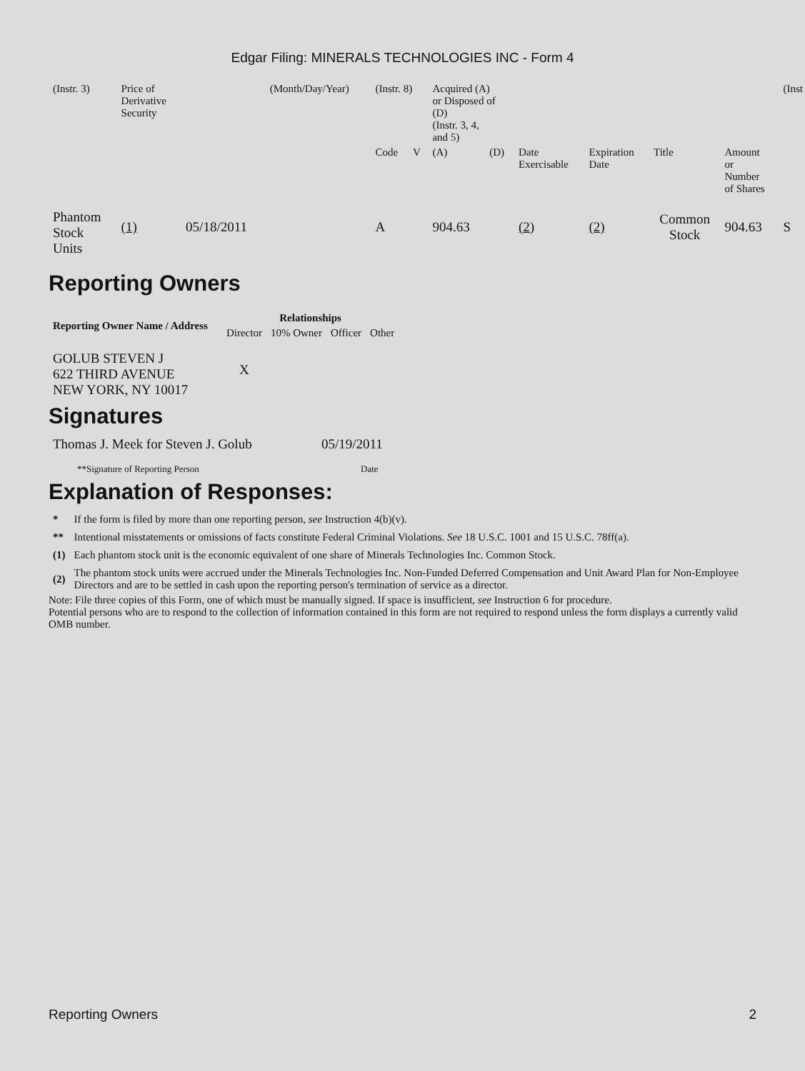Edgar Filing: MINERALS TECHNOLOGIES INC - Form 4
| (Instr. 3) | Price of Derivative Security | | (Month/Day/Year) | (Instr. 8) | | Acquired (A) or Disposed of (D) (Instr. 3, 4, and 5) | | | | | | (Inst |
| | | | | Code | V | (A) | (D) | Date Exercisable | Expiration Date | Title | Amount or Number of Shares | |
| Phantom Stock Units | (1) | 05/18/2011 | | A | | 904.63 | | (2) | (2) | Common Stock | 904.63 | S |
Reporting Owners
| Reporting Owner Name / Address | Relationships | | | |
| --- | --- | --- | --- | --- |
| | Director | 10% Owner | Officer | Other |
| GOLUB STEVEN J 622 THIRD AVENUE NEW YORK, NY 10017 | X | | | |
Signatures
| Thomas J. Meek for Steven J. Golub | 05/19/2011 |
| **Signature of Reporting Person | Date |
Explanation of Responses:
| * | If the form is filed by more than one reporting person, see Instruction 4(b)(v). |
| ** | Intentional misstatements or omissions of facts constitute Federal Criminal Violations. See 18 U.S.C. 1001 and 15 U.S.C. 78ff(a). |
| (1) | Each phantom stock unit is the economic equivalent of one share of Minerals Technologies Inc. Common Stock. |
| (2) | The phantom stock units were accrued under the Minerals Technologies Inc. Non-Funded Deferred Compensation and Unit Award Plan for Non-Employee Directors and are to be settled in cash upon the reporting person's termination of service as a director. |
Note: File three copies of this Form, one of which must be manually signed. If space is insufficient, see Instruction 6 for procedure.
Potential persons who are to respond to the collection of information contained in this form are not required to respond unless the form displays a currently valid OMB number.
Reporting Owners 2